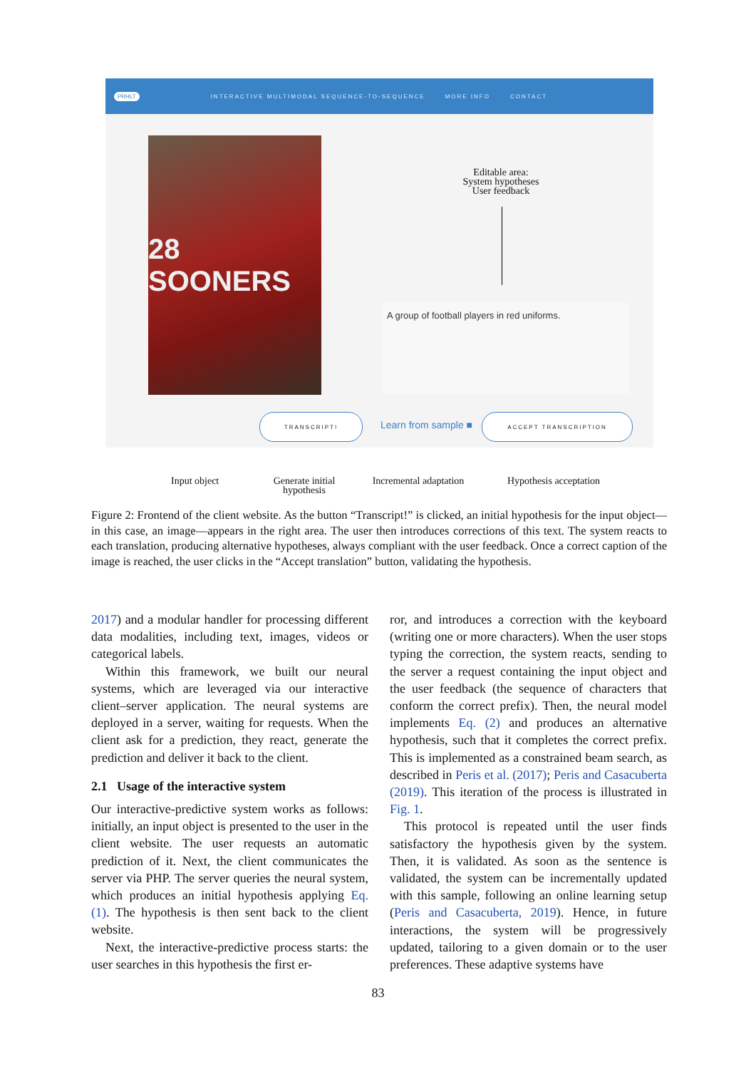PRHLT INTERACTIVE MULTIMODAL SEQUENCE-TO-SEQUENCE MORE INFO CONTACT
28 SOONERS
Editable area:
System hypotheses
User feedback
A group of football players in red uniforms.
TRANSCRIPT!
Learn from sample ■
ACCEPT TRANSCRIPTION
Input object
Generate initial hypothesis
Incremental adaptation
Hypothesis acceptation
Figure 2: Frontend of the client website. As the button “Transcript!” is clicked, an initial hypothesis for the input object—in this case, an image—appears in the right area. The user then introduces corrections of this text. The system reacts to each translation, producing alternative hypotheses, always compliant with the user feedback. Once a correct caption of the image is reached, the user clicks in the “Accept translation” button, validating the hypothesis.
2017) and a modular handler for processing different data modalities, including text, images, videos or categorical labels.
Within this framework, we built our neural systems, which are leveraged via our interactive client–server application. The neural systems are deployed in a server, waiting for requests. When the client ask for a prediction, they react, generate the prediction and deliver it back to the client.
2.1 Usage of the interactive system
Our interactive-predictive system works as follows: initially, an input object is presented to the user in the client website. The user requests an automatic prediction of it. Next, the client communicates the server via PHP. The server queries the neural system, which produces an initial hypothesis applying Eq. (1). The hypothesis is then sent back to the client website.
Next, the interactive-predictive process starts: the user searches in this hypothesis the first er-
ror, and introduces a correction with the keyboard (writing one or more characters). When the user stops typing the correction, the system reacts, sending to the server a request containing the input object and the user feedback (the sequence of characters that conform the correct prefix). Then, the neural model implements Eq. (2) and produces an alternative hypothesis, such that it completes the correct prefix. This is implemented as a constrained beam search, as described in Peris et al. (2017); Peris and Casacuberta (2019). This iteration of the process is illustrated in Fig. 1.
This protocol is repeated until the user finds satisfactory the hypothesis given by the system. Then, it is validated. As soon as the sentence is validated, the system can be incrementally updated with this sample, following an online learning setup (Peris and Casacuberta, 2019). Hence, in future interactions, the system will be progressively updated, tailoring to a given domain or to the user preferences. These adaptive systems have
83